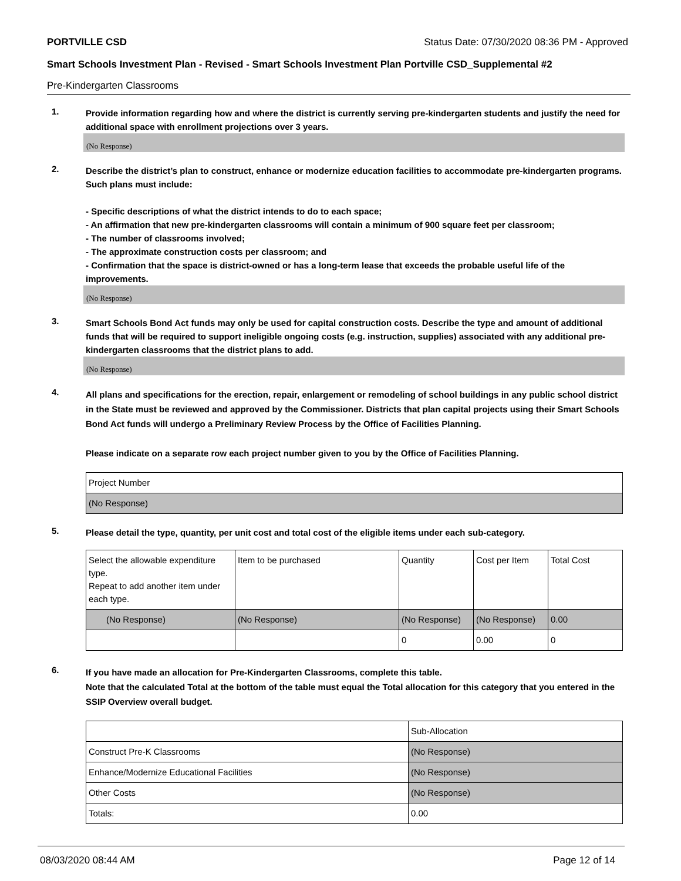PORTVILLE CSD Status Date: 07/30/2020 08:36 PM - Approved
Smart Schools Investment Plan - Revised - Smart Schools Investment Plan Portville CSD_Supplemental #2
Pre-Kindergarten Classrooms
1.
Provide information regarding how and where the district is currently serving pre-kindergarten students and justify the need for additional space with enrollment projections over 3 years.
(No Response)
2.
Describe the district’s plan to construct, enhance or modernize education facilities to accommodate pre-kindergarten programs. Such plans must include:
- Specific descriptions of what the district intends to do to each space;
- An affirmation that new pre-kindergarten classrooms will contain a minimum of 900 square feet per classroom;
- The number of classrooms involved;
- The approximate construction costs per classroom; and
- Confirmation that the space is district-owned or has a long-term lease that exceeds the probable useful life of the improvements.
(No Response)
3.
Smart Schools Bond Act funds may only be used for capital construction costs. Describe the type and amount of additional funds that will be required to support ineligible ongoing costs (e.g. instruction, supplies) associated with any additional pre-kindergarten classrooms that the district plans to add.
(No Response)
4.
All plans and specifications for the erection, repair, enlargement or remodeling of school buildings in any public school district in the State must be reviewed and approved by the Commissioner. Districts that plan capital projects using their Smart Schools Bond Act funds will undergo a Preliminary Review Process by the Office of Facilities Planning.
Please indicate on a separate row each project number given to you by the Office of Facilities Planning.
| Project Number |
| (No Response) |
5.
Please detail the type, quantity, per unit cost and total cost of the eligible items under each sub-category.
| Select the allowable expenditure type. Repeat to add another item under each type. | Item to be purchased | Quantity | Cost per Item | Total Cost |
| --- | --- | --- | --- | --- |
| (No Response) | (No Response) | (No Response) | (No Response) | 0.00 |
| | | 0 | 0.00 | 0 |
6.
If you have made an allocation for Pre-Kindergarten Classrooms, complete this table.
Note that the calculated Total at the bottom of the table must equal the Total allocation for this category that you entered in the SSIP Overview overall budget.
| | Sub-Allocation |
| Construct Pre-K Classrooms | (No Response) |
| Enhance/Modernize Educational Facilities | (No Response) |
| Other Costs | (No Response) |
| Totals: | 0.00 |
08/03/2020 08:44 AM Page 12 of 14